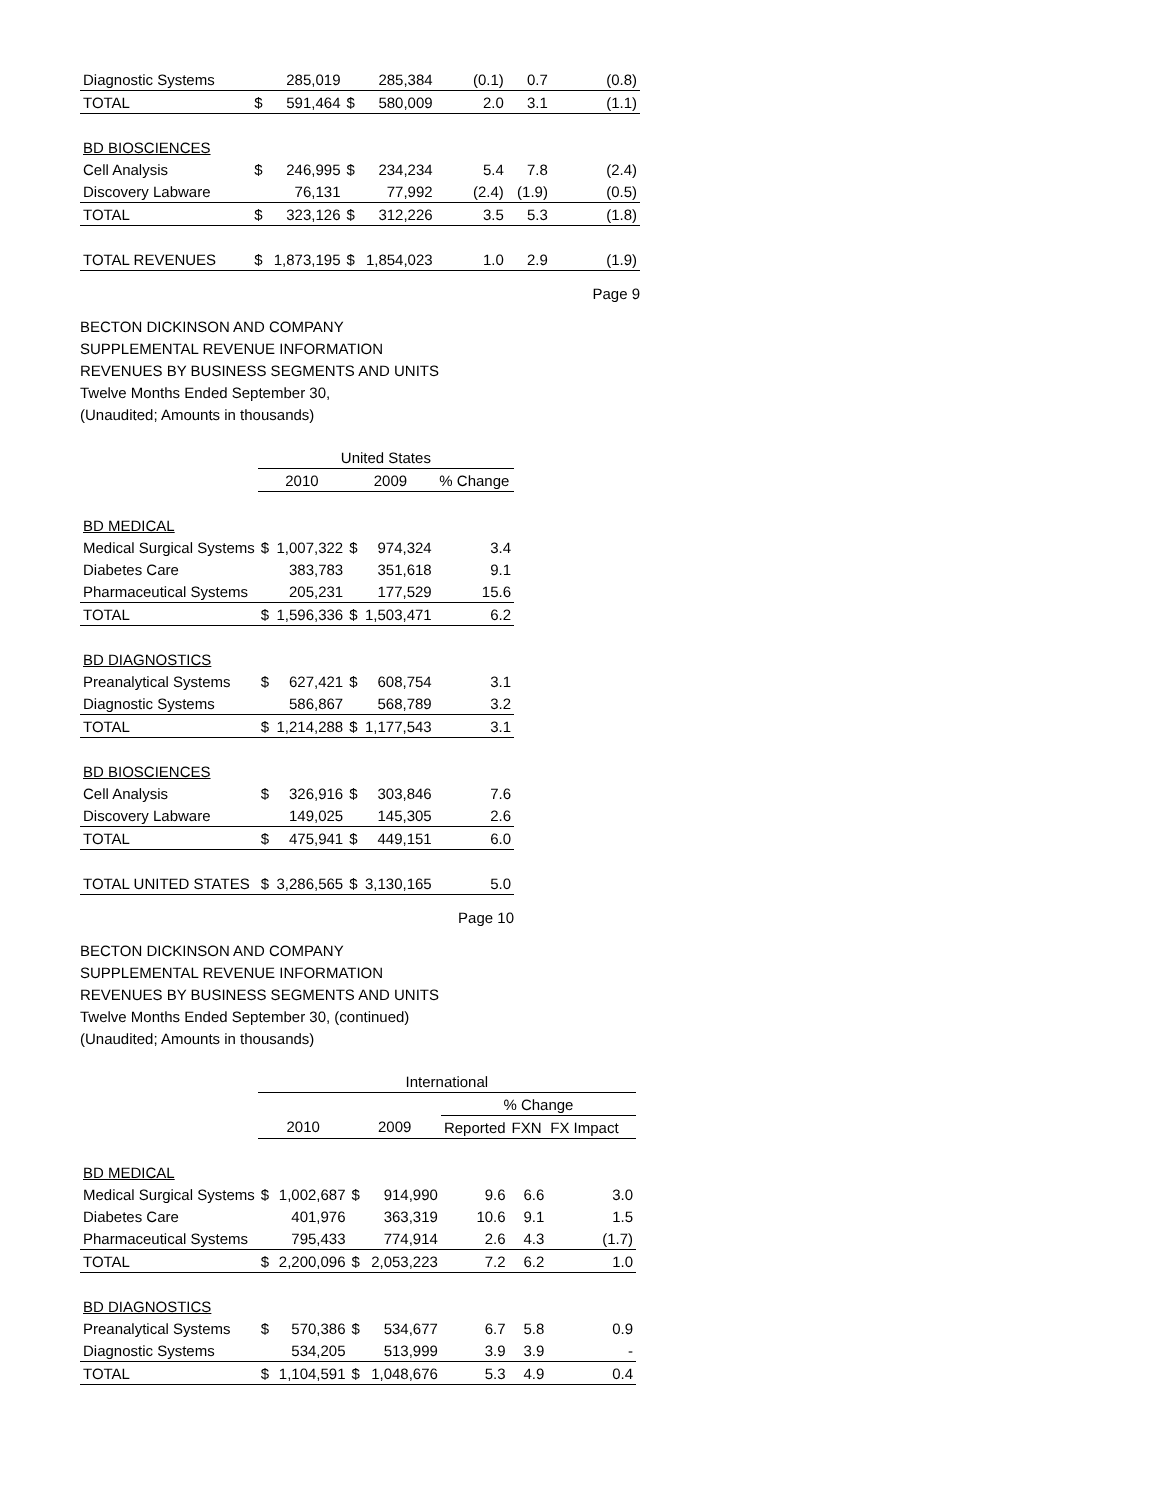| Diagnostic Systems | | 285,019 | | 285,384 | (0.1) | 0.7 | (0.8) |
| TOTAL | $ | 591,464 | $ | 580,009 | 2.0 | 3.1 | (1.1) |
| BD BIOSCIENCES | | | | | | | |
| Cell Analysis | $ | 246,995 | $ | 234,234 | 5.4 | 7.8 | (2.4) |
| Discovery Labware | | 76,131 | | 77,992 | (2.4) | (1.9) | (0.5) |
| TOTAL | $ | 323,126 | $ | 312,226 | 3.5 | 5.3 | (1.8) |
| TOTAL REVENUES | $ | 1,873,195 | $ | 1,854,023 | 1.0 | 2.9 | (1.9) |
Page 9
BECTON DICKINSON AND COMPANY
SUPPLEMENTAL REVENUE INFORMATION
REVENUES BY BUSINESS SEGMENTS AND UNITS
Twelve Months Ended September 30,
(Unaudited; Amounts in thousands)
| | United States | | | | |
| | 2010 | | 2009 | | % Change |
| BD MEDICAL | | | | | |
| Medical Surgical Systems | $ | 1,007,322 | $ | 974,324 | 3.4 |
| Diabetes Care | | 383,783 | | 351,618 | 9.1 |
| Pharmaceutical Systems | | 205,231 | | 177,529 | 15.6 |
| TOTAL | $ | 1,596,336 | $ | 1,503,471 | 6.2 |
| BD DIAGNOSTICS | | | | | |
| Preanalytical Systems | $ | 627,421 | $ | 608,754 | 3.1 |
| Diagnostic Systems | | 586,867 | | 568,789 | 3.2 |
| TOTAL | $ | 1,214,288 | $ | 1,177,543 | 3.1 |
| BD BIOSCIENCES | | | | | |
| Cell Analysis | $ | 326,916 | $ | 303,846 | 7.6 |
| Discovery Labware | | 149,025 | | 145,305 | 2.6 |
| TOTAL | $ | 475,941 | $ | 449,151 | 6.0 |
| TOTAL UNITED STATES | $ | 3,286,565 | $ | 3,130,165 | 5.0 |
Page 10
BECTON DICKINSON AND COMPANY
SUPPLEMENTAL REVENUE INFORMATION
REVENUES BY BUSINESS SEGMENTS AND UNITS
Twelve Months Ended September 30, (continued)
(Unaudited; Amounts in thousands)
| | International | | | | | | |
| | | | | | % Change | | |
| | 2010 | | 2009 | | Reported | FXN | FX Impact |
| BD MEDICAL | | | | | | | |
| Medical Surgical Systems | $ | 1,002,687 | $ | 914,990 | 9.6 | 6.6 | 3.0 |
| Diabetes Care | | 401,976 | | 363,319 | 10.6 | 9.1 | 1.5 |
| Pharmaceutical Systems | | 795,433 | | 774,914 | 2.6 | 4.3 | (1.7) |
| TOTAL | $ | 2,200,096 | $ | 2,053,223 | 7.2 | 6.2 | 1.0 |
| BD DIAGNOSTICS | | | | | | | |
| Preanalytical Systems | $ | 570,386 | $ | 534,677 | 6.7 | 5.8 | 0.9 |
| Diagnostic Systems | | 534,205 | | 513,999 | 3.9 | 3.9 | - |
| TOTAL | $ | 1,104,591 | $ | 1,048,676 | 5.3 | 4.9 | 0.4 |